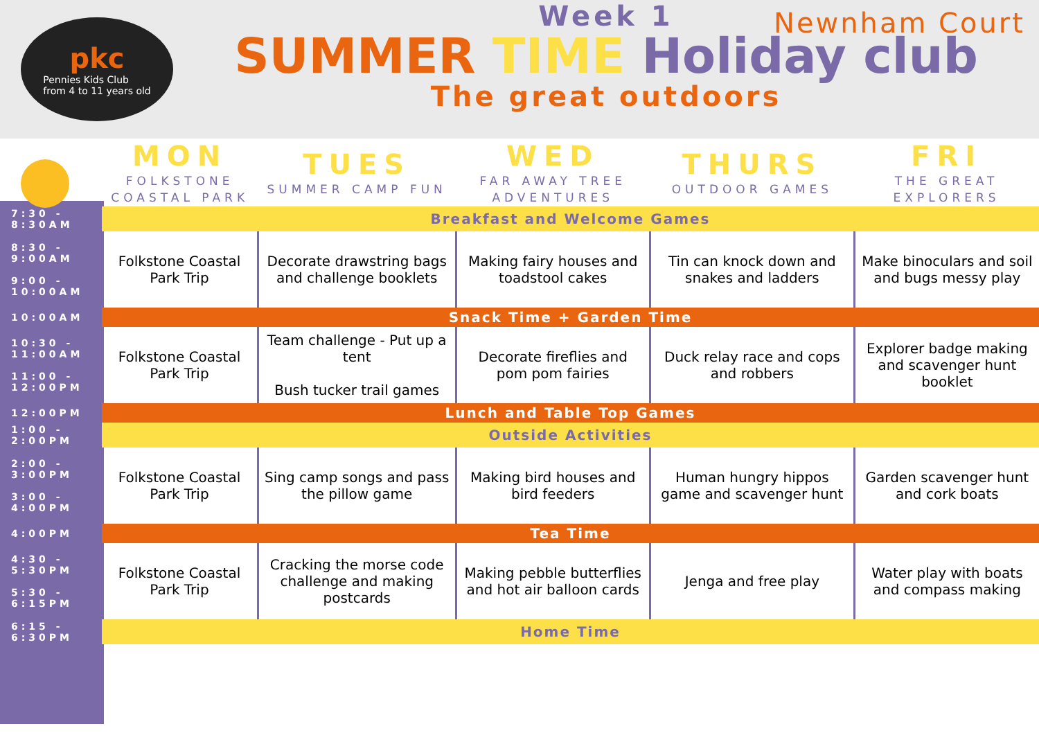pkc
Pennies Kids Club
from 4 to 11 years old
Week 1
SUMMER TIME Holiday club
The great outdoors
Newnham Court
| | MON FOLKSTONE COASTAL PARK | TUES SUMMER CAMP FUN | WED FAR AWAY TREE ADVENTURES | THURS OUTDOOR GAMES | FRI THE GREAT EXPLORERS |
| --- | --- | --- | --- | --- | --- |
| 7:30 - 8:30AM | Breakfast and Welcome Games | | | | |
| 8:30 - 9:00AM 9:00 - 10:00AM | Folkstone Coastal Park Trip | Decorate drawstring bags and challenge booklets | Making fairy houses and toadstool cakes | Tin can knock down and snakes and ladders | Make binoculars and soil and bugs messy play |
| 10:00AM | Snack Time + Garden Time | | | | |
| 10:30 - 11:00AM 11:00 - 12:00PM | Folkstone Coastal Park Trip | Team challenge - Put up a tent Bush tucker trail games | Decorate fireflies and pom pom fairies | Duck relay race and cops and robbers | Explorer badge making and scavenger hunt booklet |
| 12:00PM | Lunch and Table Top Games | | | | |
| 1:00 - 2:00PM | Outside Activities | | | | |
| 2:00 - 3:00PM 3:00 - 4:00PM | Folkstone Coastal Park Trip | Sing camp songs and pass the pillow game | Making bird houses and bird feeders | Human hungry hippos game and scavenger hunt | Garden scavenger hunt and cork boats |
| 4:00PM | Tea Time | | | | |
| 4:30 - 5:30PM 5:30 - 6:15PM | Folkstone Coastal Park Trip | Cracking the morse code challenge and making postcards | Making pebble butterflies and hot air balloon cards | Jenga and free play | Water play with boats and compass making |
| 6:15 - 6:30PM | Home Time | | | | |